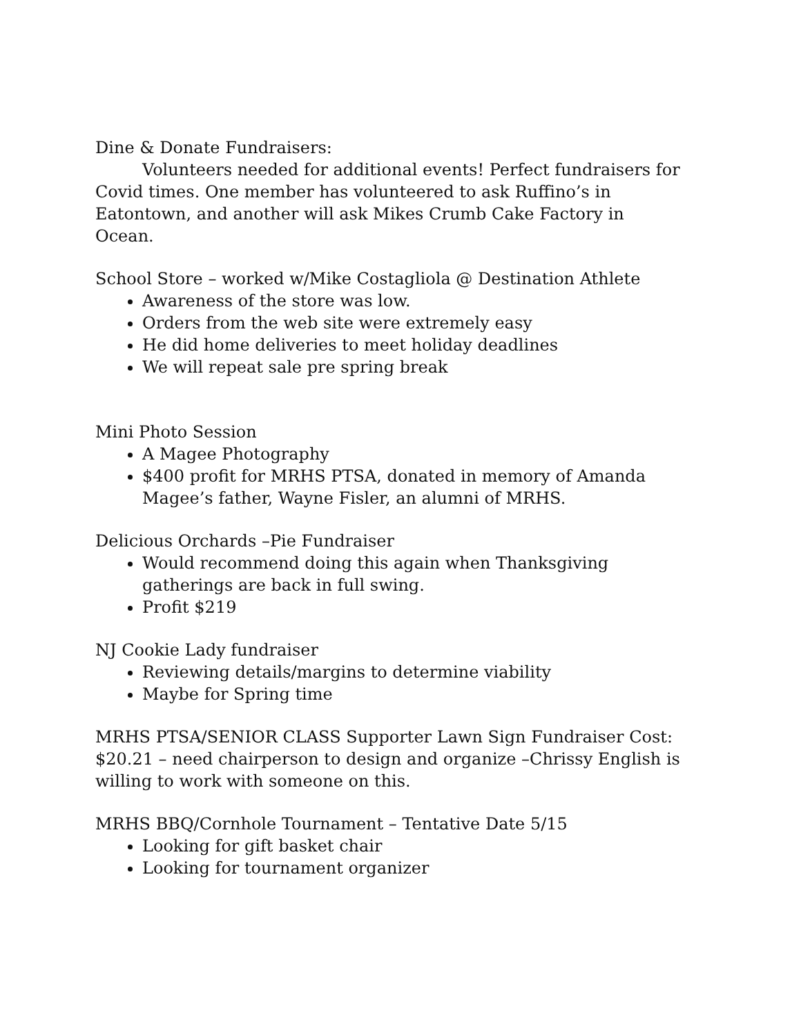Dine & Donate Fundraisers:
Volunteers needed for additional events! Perfect fundraisers for Covid times. One member has volunteered to ask Ruffino’s in Eatontown, and another will ask Mikes Crumb Cake Factory in Ocean.
School Store – worked w/Mike Costagliola @ Destination Athlete
Awareness of the store was low.
Orders from the web site were extremely easy
He did home deliveries to meet holiday deadlines
We will repeat sale pre spring break
Mini Photo Session
A Magee Photography
$400 profit for MRHS PTSA, donated in memory of Amanda Magee’s father, Wayne Fisler, an alumni of MRHS.
Delicious Orchards –Pie Fundraiser
Would recommend doing this again when Thanksgiving gatherings are back in full swing.
Profit $219
NJ Cookie Lady fundraiser
Reviewing details/margins to determine viability
Maybe for Spring time
MRHS PTSA/SENIOR CLASS Supporter Lawn Sign Fundraiser Cost: $20.21 – need chairperson to design and organize –Chrissy English is willing to work with someone on this.
MRHS BBQ/Cornhole Tournament – Tentative Date 5/15
Looking for gift basket chair
Looking for tournament organizer